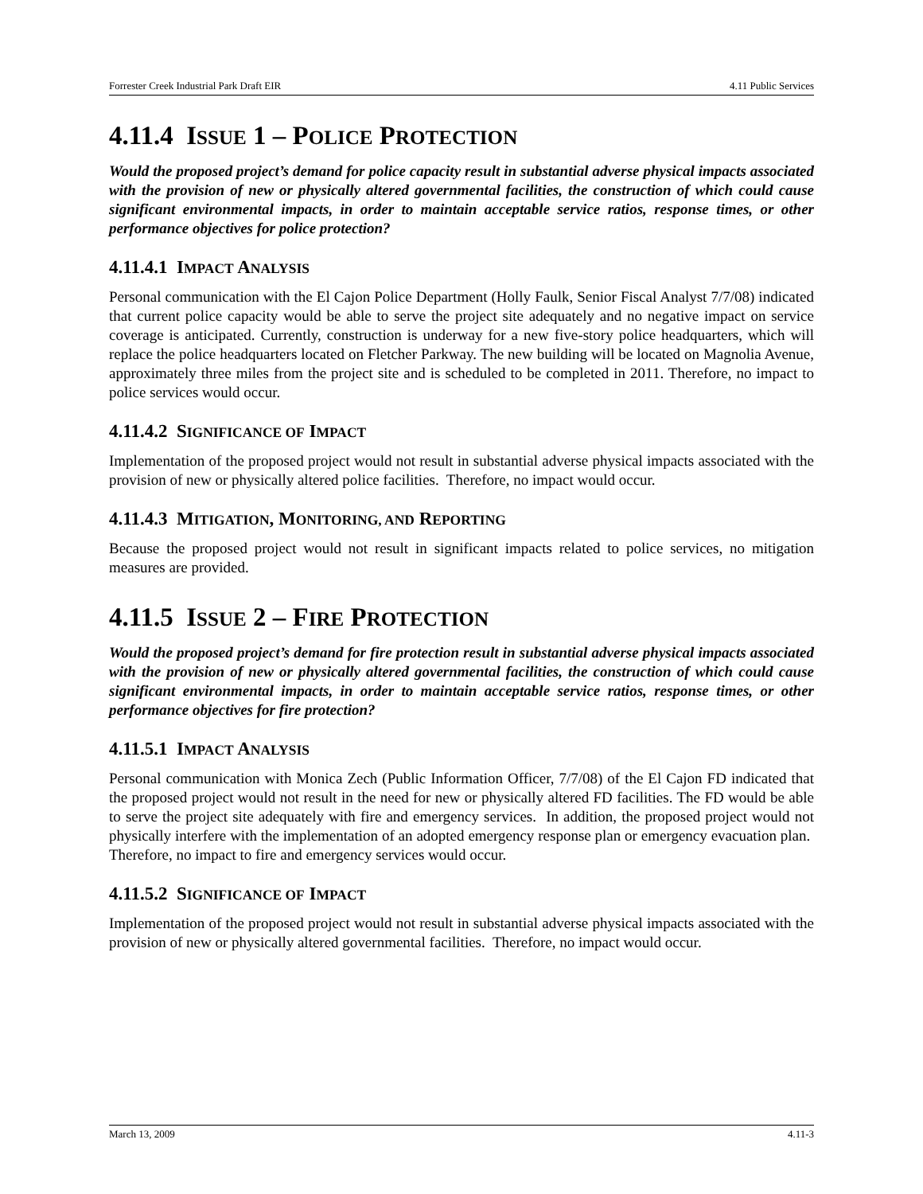Forrester Creek Industrial Park Draft EIR 4.11 Public Services
4.11.4 ISSUE 1 – POLICE PROTECTION
Would the proposed project’s demand for police capacity result in substantial adverse physical impacts associated with the provision of new or physically altered governmental facilities, the construction of which could cause significant environmental impacts, in order to maintain acceptable service ratios, response times, or other performance objectives for police protection?
4.11.4.1 IMPACT ANALYSIS
Personal communication with the El Cajon Police Department (Holly Faulk, Senior Fiscal Analyst 7/7/08) indicated that current police capacity would be able to serve the project site adequately and no negative impact on service coverage is anticipated. Currently, construction is underway for a new five-story police headquarters, which will replace the police headquarters located on Fletcher Parkway. The new building will be located on Magnolia Avenue, approximately three miles from the project site and is scheduled to be completed in 2011. Therefore, no impact to police services would occur.
4.11.4.2 SIGNIFICANCE OF IMPACT
Implementation of the proposed project would not result in substantial adverse physical impacts associated with the provision of new or physically altered police facilities. Therefore, no impact would occur.
4.11.4.3 MITIGATION, MONITORING, AND REPORTING
Because the proposed project would not result in significant impacts related to police services, no mitigation measures are provided.
4.11.5 ISSUE 2 – FIRE PROTECTION
Would the proposed project’s demand for fire protection result in substantial adverse physical impacts associated with the provision of new or physically altered governmental facilities, the construction of which could cause significant environmental impacts, in order to maintain acceptable service ratios, response times, or other performance objectives for fire protection?
4.11.5.1 IMPACT ANALYSIS
Personal communication with Monica Zech (Public Information Officer, 7/7/08) of the El Cajon FD indicated that the proposed project would not result in the need for new or physically altered FD facilities. The FD would be able to serve the project site adequately with fire and emergency services. In addition, the proposed project would not physically interfere with the implementation of an adopted emergency response plan or emergency evacuation plan. Therefore, no impact to fire and emergency services would occur.
4.11.5.2 SIGNIFICANCE OF IMPACT
Implementation of the proposed project would not result in substantial adverse physical impacts associated with the provision of new or physically altered governmental facilities. Therefore, no impact would occur.
March 13, 2009 4.11-3